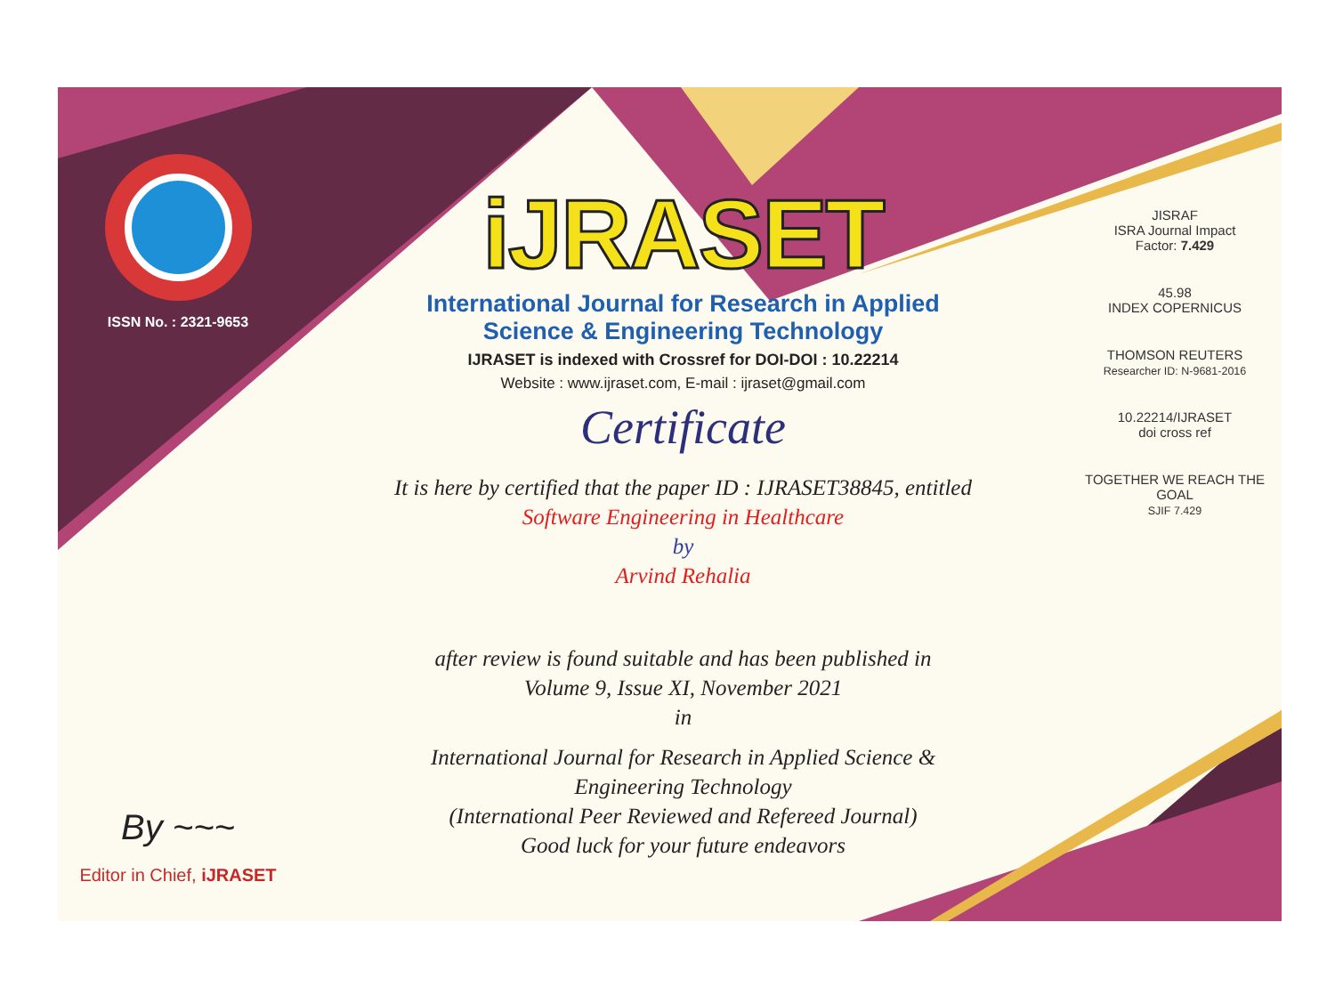ISSN No. : 2321-9653
By ~~~
Editor in Chief, iJRASET
iJRASET
International Journal for Research in Applied
Science & Engineering Technology
IJRASET is indexed with Crossref for DOI-DOI : 10.22214
Website : www.ijraset.com, E-mail : ijraset@gmail.com
Certificate
It is here by certified that the paper ID : IJRASET38845, entitled
Software Engineering in Healthcare
by
Arvind Rehalia
after review is found suitable and has been published in
Volume 9, Issue XI, November 2021
in
International Journal for Research in Applied Science &
Engineering Technology
(International Peer Reviewed and Refereed Journal)
Good luck for your future endeavors
JISRAF
ISRA Journal Impact
Factor: 7.429
45.98
INDEX COPERNICUS
THOMSON REUTERS
Researcher ID: N-9681-2016
10.22214/IJRASET
doi cross ref
TOGETHER WE REACH THE GOAL
SJIF 7.429